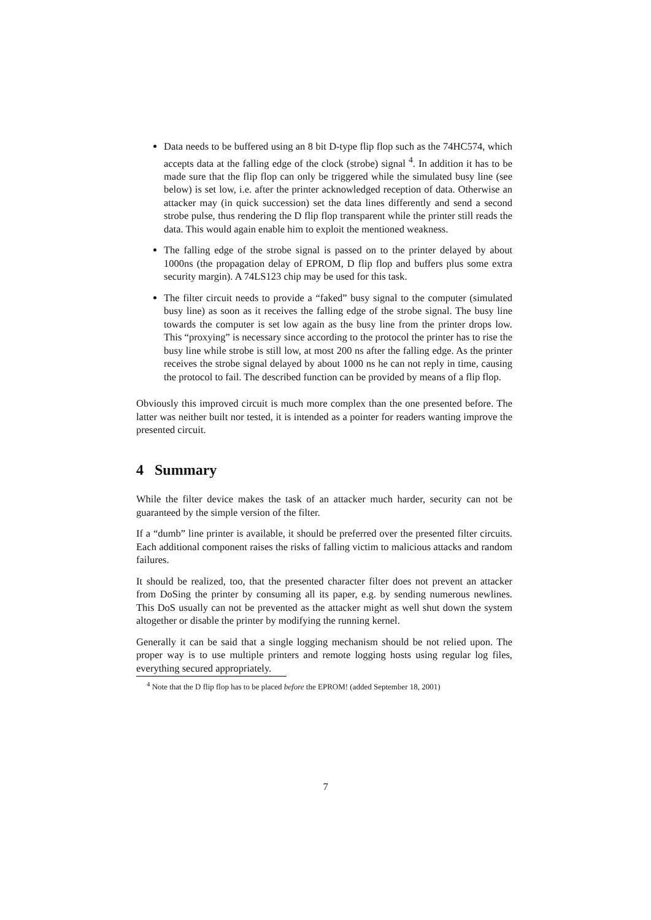Data needs to be buffered using an 8 bit D-type flip flop such as the 74HC574, which accepts data at the falling edge of the clock (strobe) signal <sup>4</sup>. In addition it has to be made sure that the flip flop can only be triggered while the simulated busy line (see below) is set low, i.e. after the printer acknowledged reception of data. Otherwise an attacker may (in quick succession) set the data lines differently and send a second strobe pulse, thus rendering the D flip flop transparent while the printer still reads the data. This would again enable him to exploit the mentioned weakness.
The falling edge of the strobe signal is passed on to the printer delayed by about 1000ns (the propagation delay of EPROM, D flip flop and buffers plus some extra security margin). A 74LS123 chip may be used for this task.
The filter circuit needs to provide a “faked” busy signal to the computer (simulated busy line) as soon as it receives the falling edge of the strobe signal. The busy line towards the computer is set low again as the busy line from the printer drops low. This “proxying” is necessary since according to the protocol the printer has to rise the busy line while strobe is still low, at most 200 ns after the falling edge. As the printer receives the strobe signal delayed by about 1000 ns he can not reply in time, causing the protocol to fail. The described function can be provided by means of a flip flop.
Obviously this improved circuit is much more complex than the one presented before. The latter was neither built nor tested, it is intended as a pointer for readers wanting improve the presented circuit.
4 Summary
While the filter device makes the task of an attacker much harder, security can not be guaranteed by the simple version of the filter.
If a “dumb” line printer is available, it should be preferred over the presented filter circuits. Each additional component raises the risks of falling victim to malicious attacks and random failures.
It should be realized, too, that the presented character filter does not prevent an attacker from DoSing the printer by consuming all its paper, e.g. by sending numerous newlines. This DoS usually can not be prevented as the attacker might as well shut down the system altogether or disable the printer by modifying the running kernel.
Generally it can be said that a single logging mechanism should be not relied upon. The proper way is to use multiple printers and remote logging hosts using regular log files, everything secured appropriately.
<sup>4</sup> Note that the D flip flop has to be placed before the EPROM! (added September 18, 2001)
7